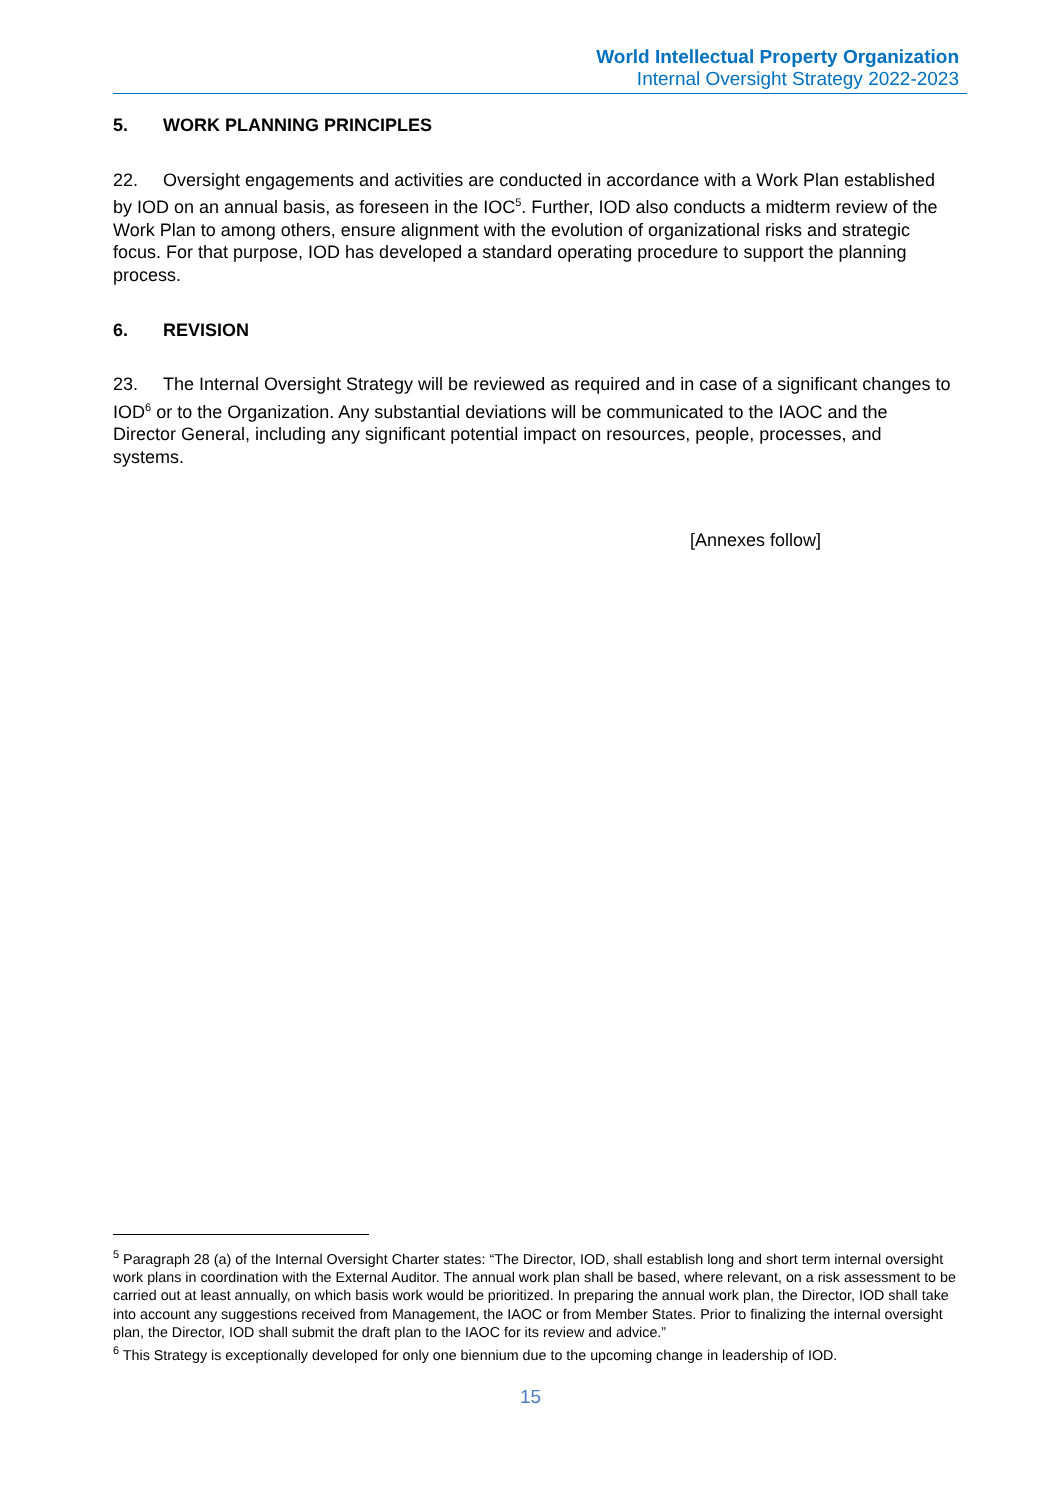World Intellectual Property Organization
Internal Oversight Strategy 2022-2023
5. WORK PLANNING PRINCIPLES
22. Oversight engagements and activities are conducted in accordance with a Work Plan established by IOD on an annual basis, as foreseen in the IOC<sup>5</sup>. Further, IOD also conducts a midterm review of the Work Plan to among others, ensure alignment with the evolution of organizational risks and strategic focus. For that purpose, IOD has developed a standard operating procedure to support the planning process.
6. REVISION
23. The Internal Oversight Strategy will be reviewed as required and in case of a significant changes to IOD<sup>6</sup> or to the Organization. Any substantial deviations will be communicated to the IAOC and the Director General, including any significant potential impact on resources, people, processes, and systems.
[Annexes follow]
<sup>5</sup> Paragraph 28 (a) of the Internal Oversight Charter states: “The Director, IOD, shall establish long and short term internal oversight work plans in coordination with the External Auditor. The annual work plan shall be based, where relevant, on a risk assessment to be carried out at least annually, on which basis work would be prioritized. In preparing the annual work plan, the Director, IOD shall take into account any suggestions received from Management, the IAOC or from Member States. Prior to finalizing the internal oversight plan, the Director, IOD shall submit the draft plan to the IAOC for its review and advice.”
<sup>6</sup> This Strategy is exceptionally developed for only one biennium due to the upcoming change in leadership of IOD.
15